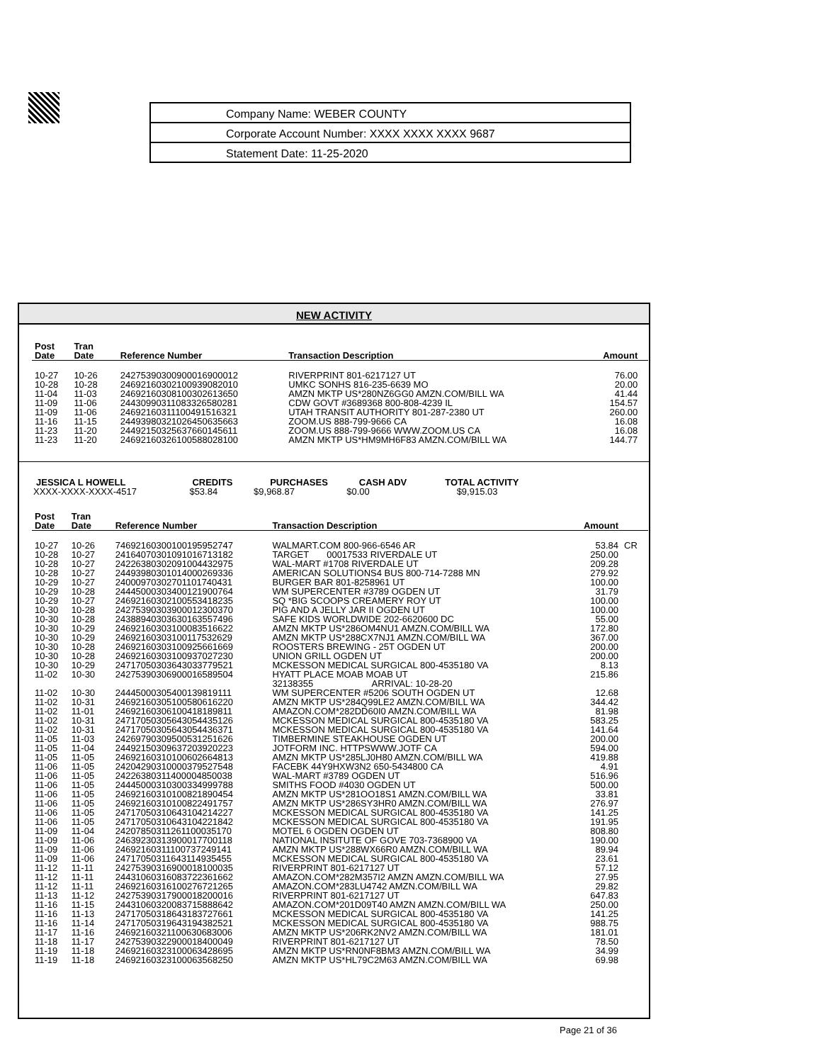Company Name: WEBER COUNTY
Corporate Account Number: XXXX XXXX XXXX 9687
Statement Date: 11-25-2020
NEW ACTIVITY
| Post Date | Tran Date | Reference Number | Transaction Description | Amount | |
| --- | --- | --- | --- | --- | --- |
| 10-27 | 10-26 | 24275390300900016900012 | RIVERPRINT 801-6217127 UT | 76.00 | |
| 10-28 | 10-28 | 24692160302100939082010 | UMKC SONHS 816-235-6639 MO | 20.00 | |
| 11-04 | 11-03 | 24692160308100302613650 | AMZN MKTP US*280NZ6GG0 AMZN.COM/BILL WA | 41.44 | |
| 11-09 | 11-06 | 24430990311083326580281 | CDW GOVT #3689368 800-808-4239 IL | 154.57 | |
| 11-09 | 11-06 | 24692160311100491516321 | UTAH TRANSIT AUTHORITY 801-287-2380 UT | 260.00 | |
| 11-16 | 11-15 | 24493980321026450635663 | ZOOM.US 888-799-9666 CA | 16.08 | |
| 11-23 | 11-20 | 24492150325637660145611 | ZOOM.US 888-799-9666 WWW.ZOOM.US CA | 16.08 | |
| 11-23 | 11-20 | 24692160326100588028100 | AMZN MKTP US*HM9MH6F83 AMZN.COM/BILL WA | 144.77 | |
| JESSICA L HOWELL | CREDITS | PURCHASES | CASH ADV | TOTAL ACTIVITY |
| --- | --- | --- | --- | --- |
| XXXX-XXXX-XXXX-4517 | $53.84 | $9,968.87 | $0.00 | $9,915.03 |
| Post Date | Tran Date | Reference Number | Transaction Description | Amount | |
| --- | --- | --- | --- | --- | --- |
| 10-27 | 10-26 | 74692160300100195952747 | WALMART.COM 800-966-6546 AR | 53.84 | CR |
| 10-28 | 10-27 | 24164070301091016713182 | TARGET 00017533 RIVERDALE UT | 250.00 | |
| 10-28 | 10-27 | 24226380302091004432975 | WAL-MART #1708 RIVERDALE UT | 209.28 | |
| 10-28 | 10-27 | 24493980301014000269336 | AMERICAN SOLUTIONS4 BUS 800-714-7288 MN | 279.92 | |
| 10-29 | 10-27 | 24000970302701101740431 | BURGER BAR 801-8258961 UT | 100.00 | |
| 10-29 | 10-28 | 24445000303400121900764 | WM SUPERCENTER #3789 OGDEN UT | 31.79 | |
| 10-29 | 10-27 | 24692160302100553418235 | SQ *BIG SCOOPS CREAMERY ROY UT | 100.00 | |
| 10-30 | 10-28 | 24275390303900012300370 | PIG AND A JELLY JAR II OGDEN UT | 100.00 | |
| 10-30 | 10-28 | 24388940303630163557496 | SAFE KIDS WORLDWIDE 202-6620600 DC | 55.00 | |
| 10-30 | 10-29 | 24692160303100083516622 | AMZN MKTP US*286OM4NU1 AMZN.COM/BILL WA | 172.80 | |
| 10-30 | 10-29 | 24692160303100117532629 | AMZN MKTP US*288CX7NJ1 AMZN.COM/BILL WA | 367.00 | |
| 10-30 | 10-28 | 24692160303100925661669 | ROOSTERS BREWING - 25T OGDEN UT | 200.00 | |
| 10-30 | 10-28 | 24692160303100937027230 | UNION GRILL OGDEN UT | 200.00 | |
| 10-30 | 10-29 | 24717050303643033779521 | MCKESSON MEDICAL SURGICAL 800-4535180 VA | 8.13 | |
| 11-02 | 10-30 | 24275390306900016589504 | HYATT PLACE MOAB MOAB UT | 215.86 | |
| | | | 32138355 ARRIVAL: 10-28-20 | | |
| 11-02 | 10-30 | 24445000305400139819111 | WM SUPERCENTER #5206 SOUTH OGDEN UT | 12.68 | |
| 11-02 | 10-31 | 24692160305100580616220 | AMZN MKTP US*284Q99LE2 AMZN.COM/BILL WA | 344.42 | |
| 11-02 | 11-01 | 24692160306100418189811 | AMAZON.COM*282DD60I0 AMZN.COM/BILL WA | 81.98 | |
| 11-02 | 10-31 | 24717050305643054435126 | MCKESSON MEDICAL SURGICAL 800-4535180 VA | 583.25 | |
| 11-02 | 10-31 | 24717050305643054436371 | MCKESSON MEDICAL SURGICAL 800-4535180 VA | 141.64 | |
| 11-05 | 11-03 | 24269790309500531251626 | TIMBERMINE STEAKHOUSE OGDEN UT | 200.00 | |
| 11-05 | 11-04 | 24492150309637203920223 | JOTFORM INC. HTTPSWWW.JOTF CA | 594.00 | |
| 11-05 | 11-05 | 24692160310100602664813 | AMZN MKTP US*285LJ0H80 AMZN.COM/BILL WA | 419.88 | |
| 11-06 | 11-05 | 24204290310000379527548 | FACEBK 44Y9HXW3N2 650-5434800 CA | 4.91 | |
| 11-06 | 11-05 | 24226380311400004850038 | WAL-MART #3789 OGDEN UT | 516.96 | |
| 11-06 | 11-05 | 24445000310300334999788 | SMITHS FOOD #4030 OGDEN UT | 500.00 | |
| 11-06 | 11-05 | 24692160310100821890454 | AMZN MKTP US*281OO18S1 AMZN.COM/BILL WA | 33.81 | |
| 11-06 | 11-05 | 24692160310100822491757 | AMZN MKTP US*286SY3HR0 AMZN.COM/BILL WA | 276.97 | |
| 11-06 | 11-05 | 24717050310643104214227 | MCKESSON MEDICAL SURGICAL 800-4535180 VA | 141.25 | |
| 11-06 | 11-05 | 24717050310643104221842 | MCKESSON MEDICAL SURGICAL 800-4535180 VA | 191.95 | |
| 11-09 | 11-04 | 24207850311261100035170 | MOTEL 6 OGDEN OGDEN UT | 808.80 | |
| 11-09 | 11-06 | 24639230313900017700118 | NATIONAL INSITUTE OF GOVE 703-7368900 VA | 190.00 | |
| 11-09 | 11-06 | 24692160311100737249141 | AMZN MKTP US*288WX66R0 AMZN.COM/BILL WA | 89.94 | |
| 11-09 | 11-06 | 24717050311643114935455 | MCKESSON MEDICAL SURGICAL 800-4535180 VA | 23.61 | |
| 11-12 | 11-11 | 24275390316900018100035 | RIVERPRINT 801-6217127 UT | 57.12 | |
| 11-12 | 11-11 | 24431060316083722361662 | AMAZON.COM*282M357I2 AMZN AMZN.COM/BILL WA | 27.95 | |
| 11-12 | 11-11 | 24692160316100276721265 | AMAZON.COM*283LU4742 AMZN.COM/BILL WA | 29.82 | |
| 11-13 | 11-12 | 24275390317900018200016 | RIVERPRINT 801-6217127 UT | 647.83 | |
| 11-16 | 11-15 | 24431060320083715888642 | AMAZON.COM*201D09T40 AMZN AMZN.COM/BILL WA | 250.00 | |
| 11-16 | 11-13 | 24717050318643183727661 | MCKESSON MEDICAL SURGICAL 800-4535180 VA | 141.25 | |
| 11-16 | 11-14 | 24717050319643194382521 | MCKESSON MEDICAL SURGICAL 800-4535180 VA | 988.75 | |
| 11-17 | 11-16 | 24692160321100630683006 | AMZN MKTP US*206RK2NV2 AMZN.COM/BILL WA | 181.01 | |
| 11-18 | 11-17 | 24275390322900018400049 | RIVERPRINT 801-6217127 UT | 78.50 | |
| 11-19 | 11-18 | 24692160323100063428695 | AMZN MKTP US*RN0NF8BM3 AMZN.COM/BILL WA | 34.99 | |
| 11-19 | 11-18 | 24692160323100063568250 | AMZN MKTP US*HL79C2M63 AMZN.COM/BILL WA | 69.98 | |
Page 21 of 36